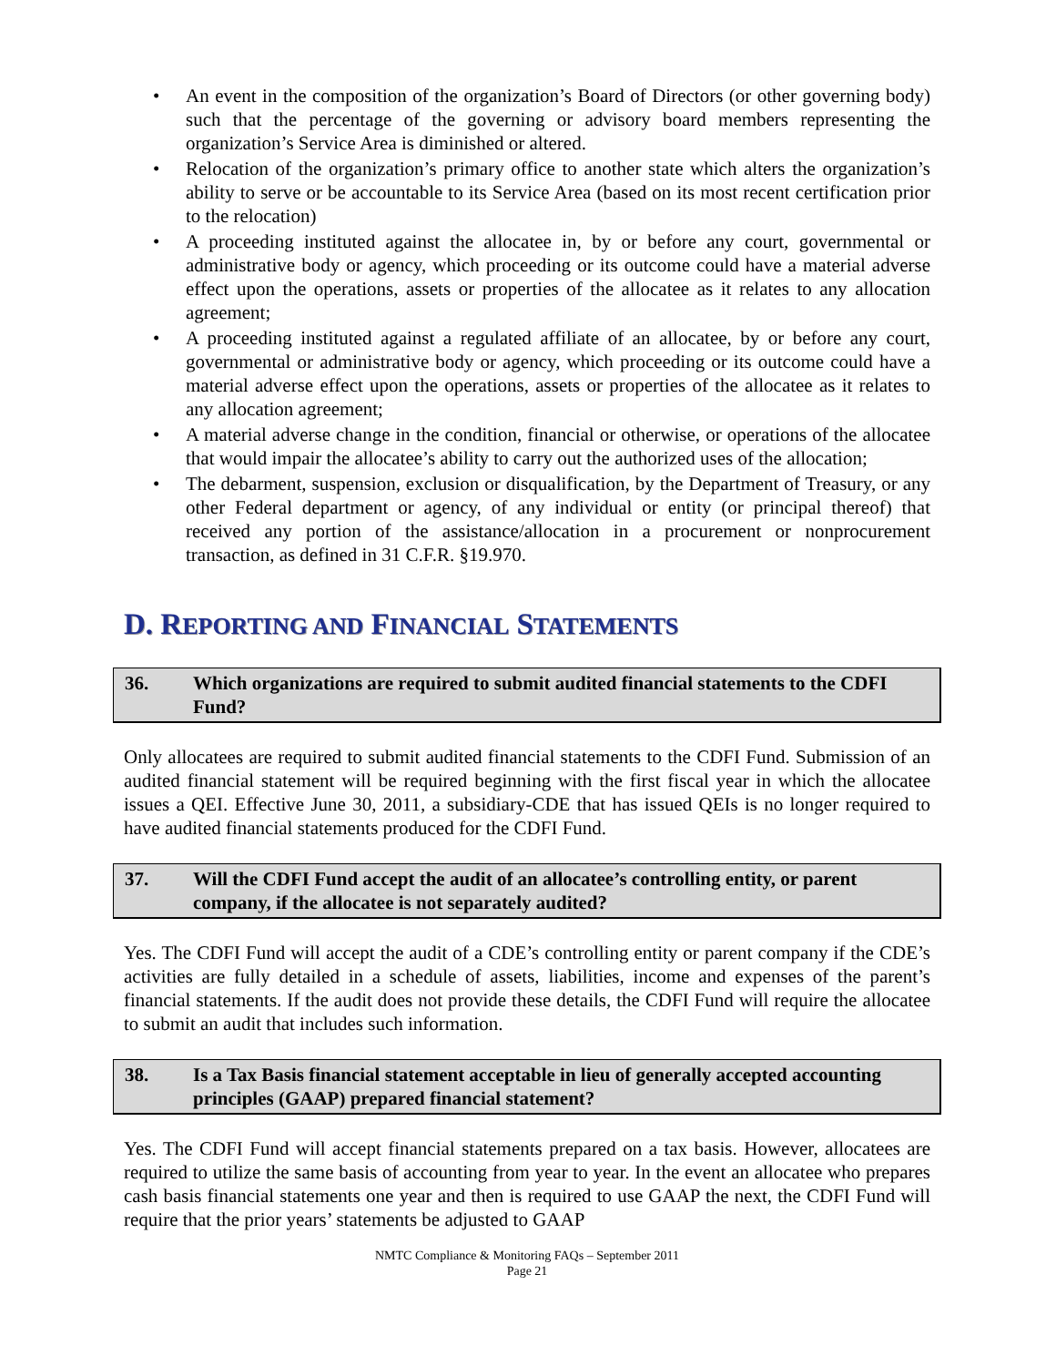• An event in the composition of the organization’s Board of Directors (or other governing body) such that the percentage of the governing or advisory board members representing the organization’s Service Area is diminished or altered.
• Relocation of the organization’s primary office to another state which alters the organization’s ability to serve or be accountable to its Service Area (based on its most recent certification prior to the relocation)
• A proceeding instituted against the allocatee in, by or before any court, governmental or administrative body or agency, which proceeding or its outcome could have a material adverse effect upon the operations, assets or properties of the allocatee as it relates to any allocation agreement;
• A proceeding instituted against a regulated affiliate of an allocatee, by or before any court, governmental or administrative body or agency, which proceeding or its outcome could have a material adverse effect upon the operations, assets or properties of the allocatee as it relates to any allocation agreement;
• A material adverse change in the condition, financial or otherwise, or operations of the allocatee that would impair the allocatee’s ability to carry out the authorized uses of the allocation;
• The debarment, suspension, exclusion or disqualification, by the Department of Treasury, or any other Federal department or agency, of any individual or entity (or principal thereof) that received any portion of the assistance/allocation in a procurement or nonprocurement transaction, as defined in 31 C.F.R. §19.970.
D. REPORTING AND FINANCIAL STATEMENTS
36. Which organizations are required to submit audited financial statements to the CDFI Fund?
Only allocatees are required to submit audited financial statements to the CDFI Fund. Submission of an audited financial statement will be required beginning with the first fiscal year in which the allocatee issues a QEI. Effective June 30, 2011, a subsidiary-CDE that has issued QEIs is no longer required to have audited financial statements produced for the CDFI Fund.
37. Will the CDFI Fund accept the audit of an allocatee’s controlling entity, or parent company, if the allocatee is not separately audited?
Yes. The CDFI Fund will accept the audit of a CDE’s controlling entity or parent company if the CDE’s activities are fully detailed in a schedule of assets, liabilities, income and expenses of the parent’s financial statements. If the audit does not provide these details, the CDFI Fund will require the allocatee to submit an audit that includes such information.
38. Is a Tax Basis financial statement acceptable in lieu of generally accepted accounting principles (GAAP) prepared financial statement?
Yes. The CDFI Fund will accept financial statements prepared on a tax basis. However, allocatees are required to utilize the same basis of accounting from year to year. In the event an allocatee who prepares cash basis financial statements one year and then is required to use GAAP the next, the CDFI Fund will require that the prior years’ statements be adjusted to GAAP
NMTC Compliance & Monitoring FAQs – September 2011
Page 21